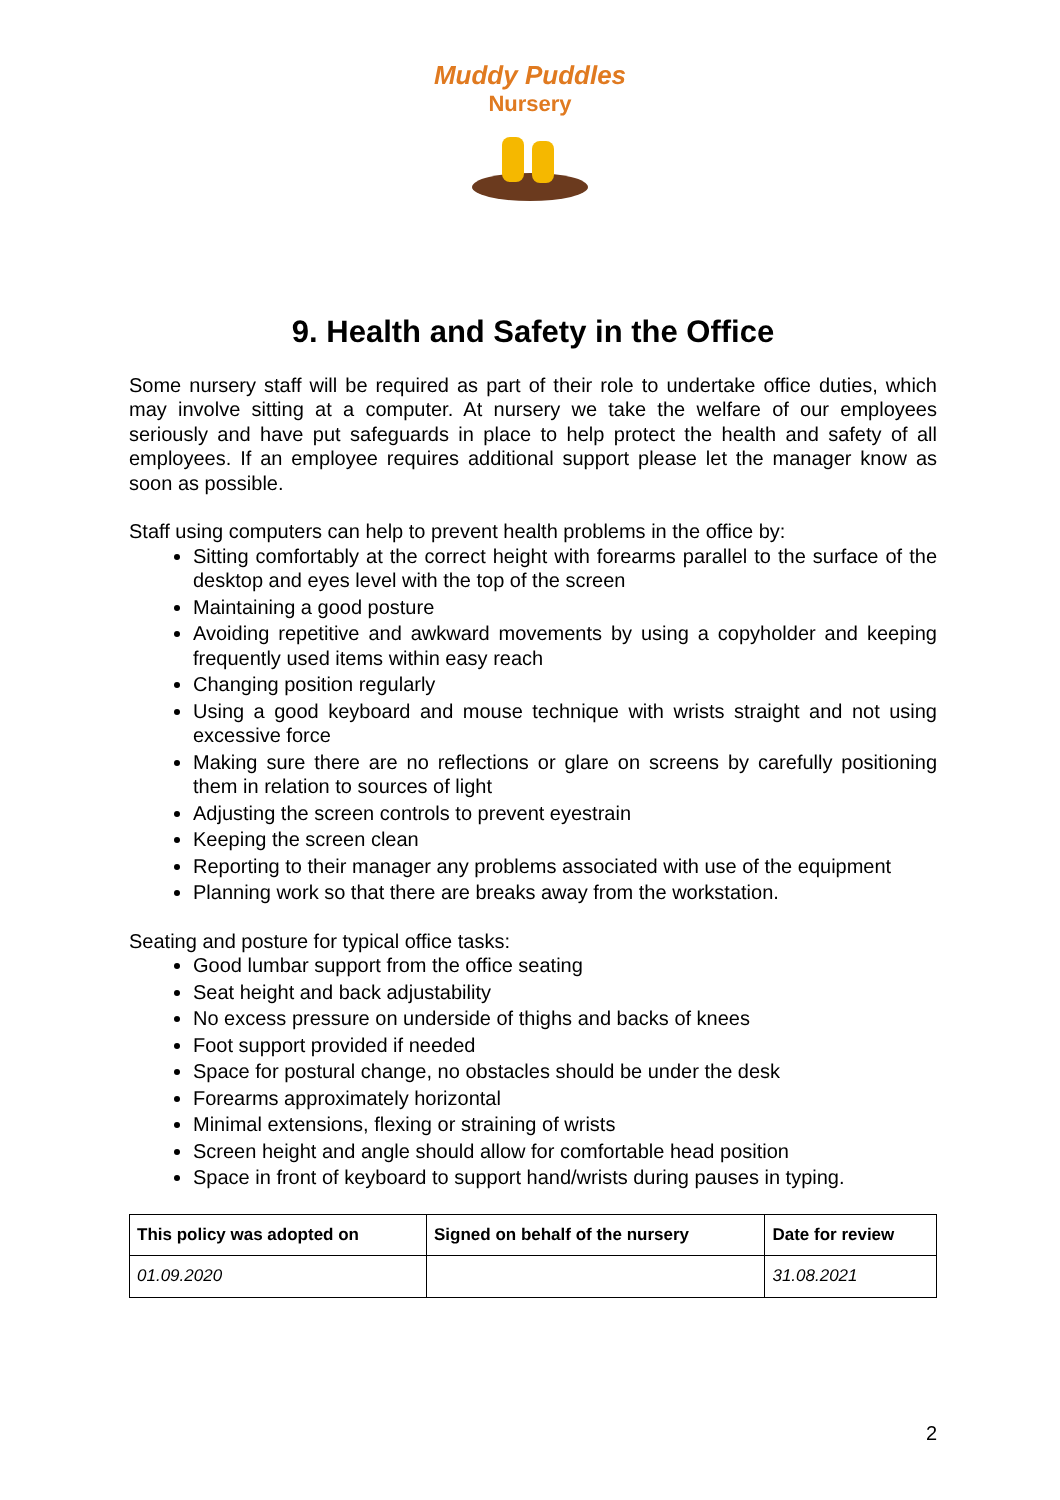Muddy Puddles
Nursery
9. Health and Safety in the Office
Some nursery staff will be required as part of their role to undertake office duties, which may involve sitting at a computer. At nursery we take the welfare of our employees seriously and have put safeguards in place to help protect the health and safety of all employees. If an employee requires additional support please let the manager know as soon as possible.
Staff using computers can help to prevent health problems in the office by:
Sitting comfortably at the correct height with forearms parallel to the surface of the desktop and eyes level with the top of the screen
Maintaining a good posture
Avoiding repetitive and awkward movements by using a copyholder and keeping frequently used items within easy reach
Changing position regularly
Using a good keyboard and mouse technique with wrists straight and not using excessive force
Making sure there are no reflections or glare on screens by carefully positioning them in relation to sources of light
Adjusting the screen controls to prevent eyestrain
Keeping the screen clean
Reporting to their manager any problems associated with use of the equipment
Planning work so that there are breaks away from the workstation.
Seating and posture for typical office tasks:
Good lumbar support from the office seating
Seat height and back adjustability
No excess pressure on underside of thighs and backs of knees
Foot support provided if needed
Space for postural change, no obstacles should be under the desk
Forearms approximately horizontal
Minimal extensions, flexing or straining of wrists
Screen height and angle should allow for comfortable head position
Space in front of keyboard to support hand/wrists during pauses in typing.
| This policy was adopted on | Signed on behalf of the nursery | Date for review |
| --- | --- | --- |
| 01.09.2020 | | 31.08.2021 |
2